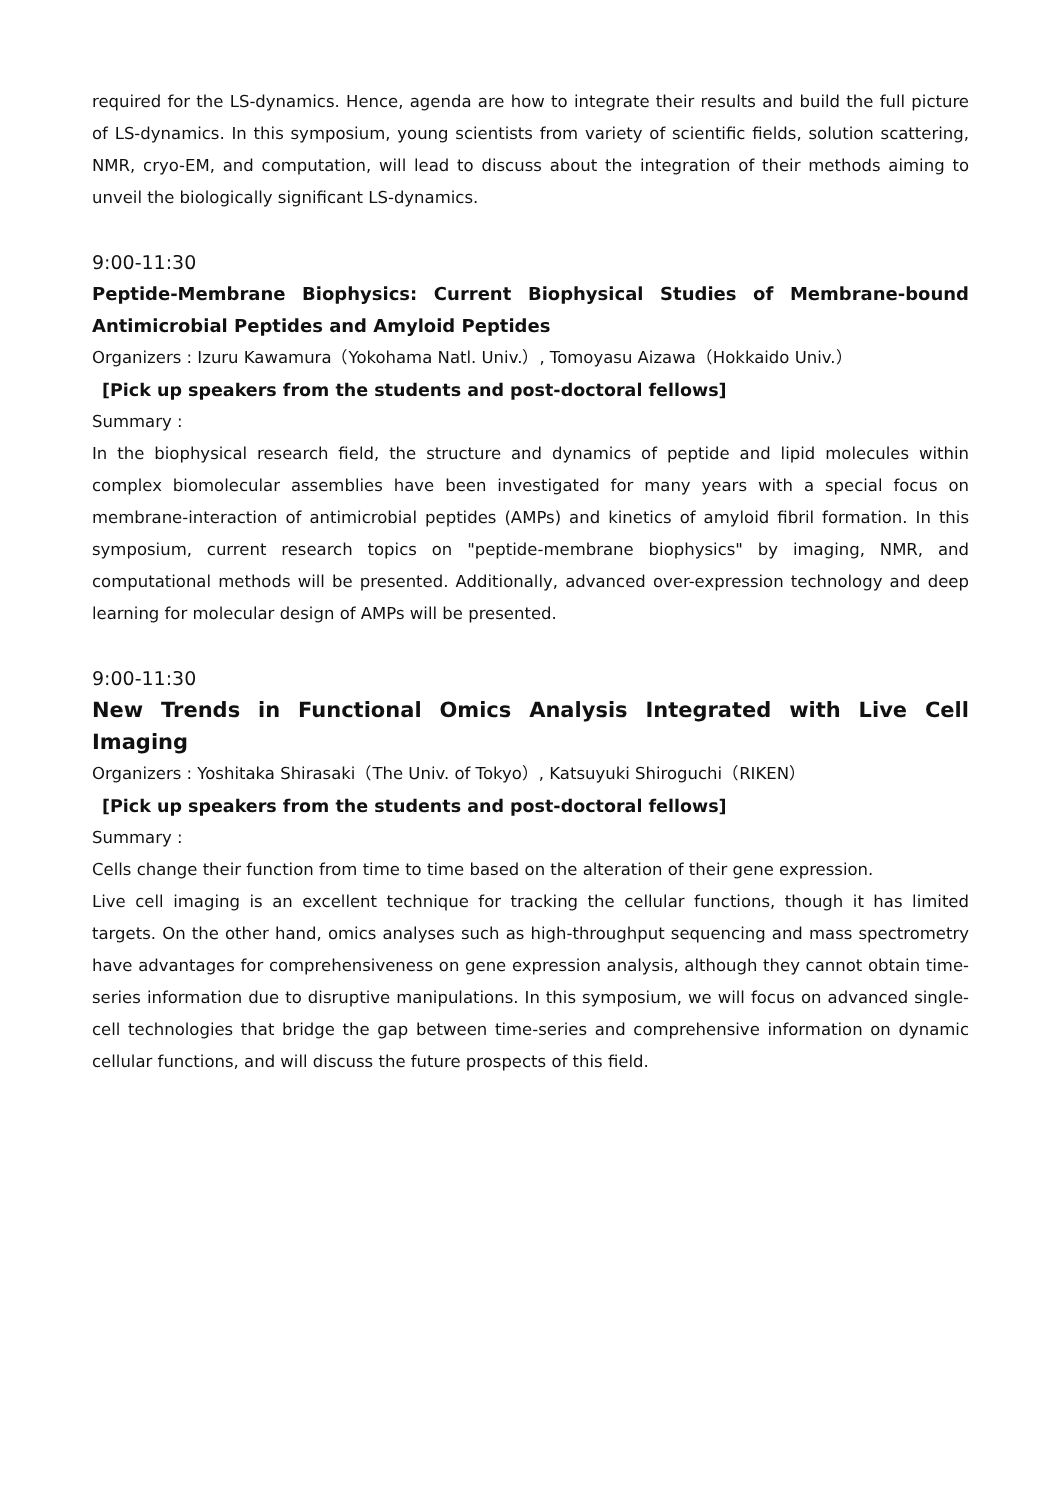required for the LS-dynamics. Hence, agenda are how to integrate their results and build the full picture of LS-dynamics. In this symposium, young scientists from variety of scientific fields, solution scattering, NMR, cryo-EM, and computation, will lead to discuss about the integration of their methods aiming to unveil the biologically significant LS-dynamics.
9:00-11:30
Peptide-Membrane Biophysics: Current Biophysical Studies of Membrane-bound Antimicrobial Peptides and Amyloid Peptides
Organizers : Izuru Kawamura（Yokohama Natl. Univ.）, Tomoyasu Aizawa（Hokkaido Univ.）
[Pick up speakers from the students and post-doctoral fellows]
Summary :
In the biophysical research field, the structure and dynamics of peptide and lipid molecules within complex biomolecular assemblies have been investigated for many years with a special focus on membrane-interaction of antimicrobial peptides (AMPs) and kinetics of amyloid fibril formation. In this symposium, current research topics on "peptide-membrane biophysics" by imaging, NMR, and computational methods will be presented. Additionally, advanced over-expression technology and deep learning for molecular design of AMPs will be presented.
9:00-11:30
New Trends in Functional Omics Analysis Integrated with Live Cell Imaging
Organizers : Yoshitaka Shirasaki（The Univ. of Tokyo）, Katsuyuki Shiroguchi（RIKEN）
[Pick up speakers from the students and post-doctoral fellows]
Summary :
Cells change their function from time to time based on the alteration of their gene expression.
Live cell imaging is an excellent technique for tracking the cellular functions, though it has limited targets. On the other hand, omics analyses such as high-throughput sequencing and mass spectrometry have advantages for comprehensiveness on gene expression analysis, although they cannot obtain time-series information due to disruptive manipulations. In this symposium, we will focus on advanced single-cell technologies that bridge the gap between time-series and comprehensive information on dynamic cellular functions, and will discuss the future prospects of this field.